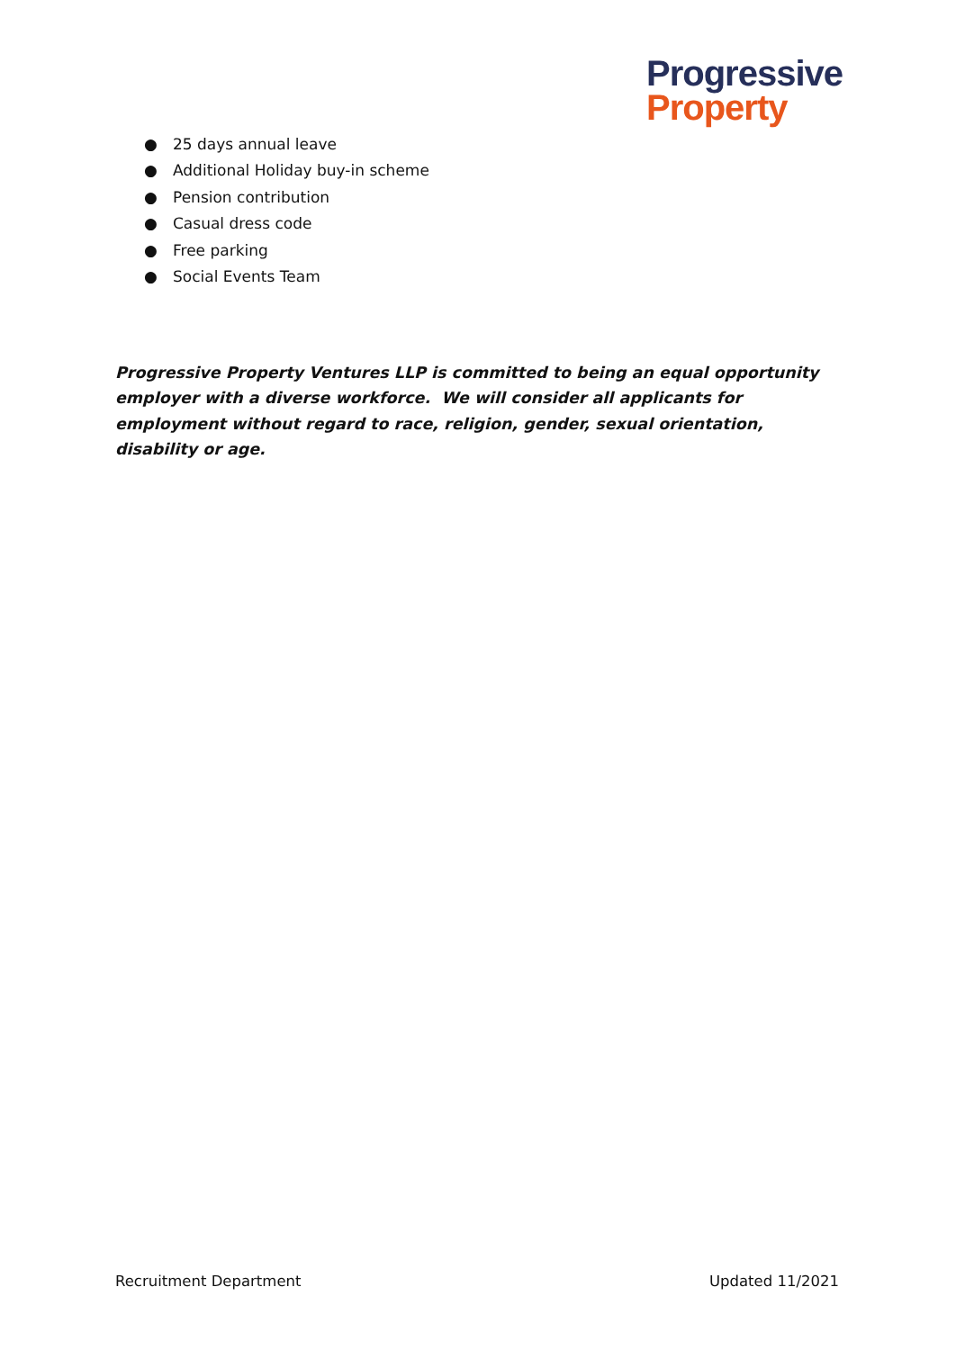Progressive
Property
● 25 days annual leave
● Additional Holiday buy-in scheme
● Pension contribution
● Casual dress code
● Free parking
● Social Events Team
Progressive Property Ventures LLP is committed to being an equal opportunity employer with a diverse workforce. We will consider all applicants for employment without regard to race, religion, gender, sexual orientation, disability or age.
Recruitment Department Updated 11/2021